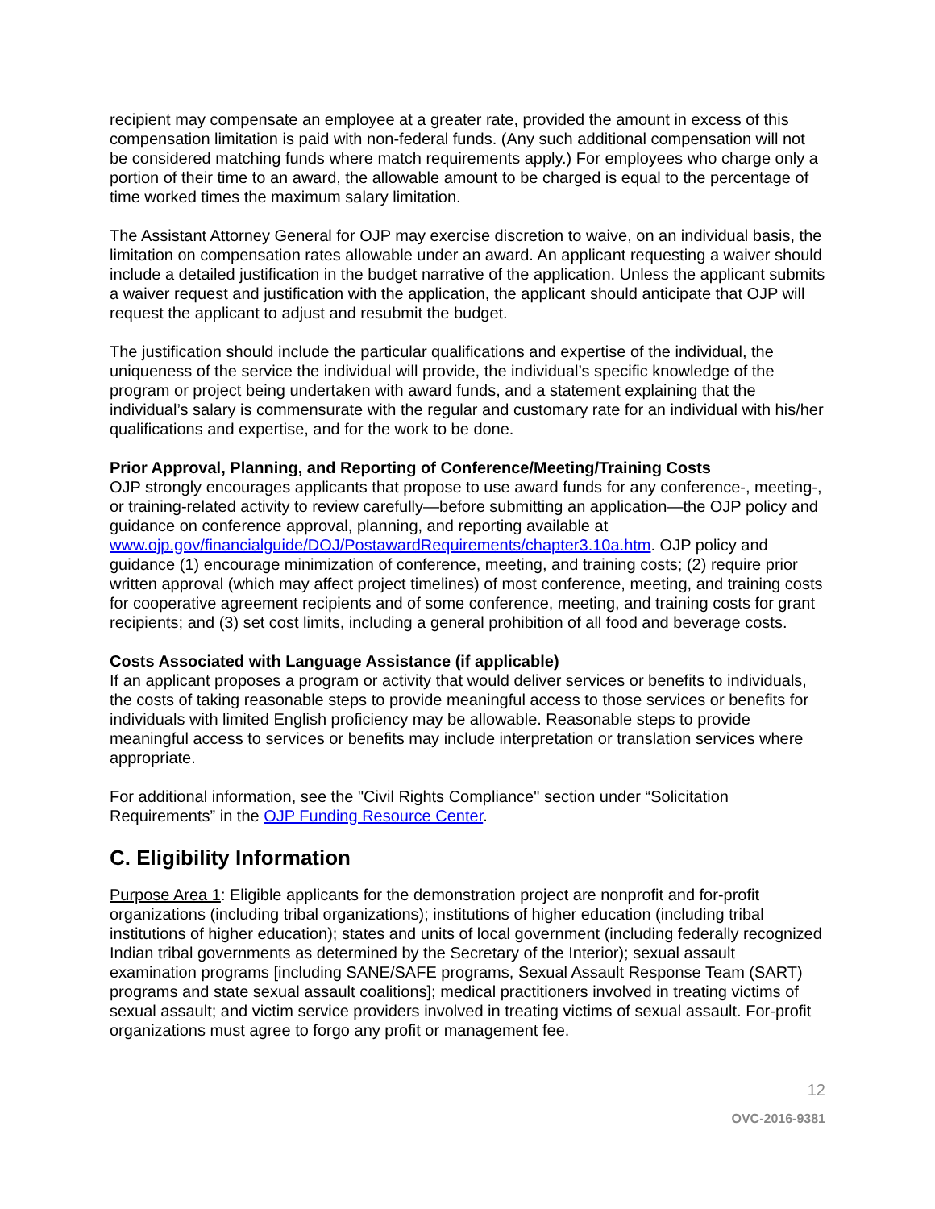recipient may compensate an employee at a greater rate, provided the amount in excess of this compensation limitation is paid with non-federal funds. (Any such additional compensation will not be considered matching funds where match requirements apply.) For employees who charge only a portion of their time to an award, the allowable amount to be charged is equal to the percentage of time worked times the maximum salary limitation.
The Assistant Attorney General for OJP may exercise discretion to waive, on an individual basis, the limitation on compensation rates allowable under an award. An applicant requesting a waiver should include a detailed justification in the budget narrative of the application. Unless the applicant submits a waiver request and justification with the application, the applicant should anticipate that OJP will request the applicant to adjust and resubmit the budget.
The justification should include the particular qualifications and expertise of the individual, the uniqueness of the service the individual will provide, the individual’s specific knowledge of the program or project being undertaken with award funds, and a statement explaining that the individual’s salary is commensurate with the regular and customary rate for an individual with his/her qualifications and expertise, and for the work to be done.
Prior Approval, Planning, and Reporting of Conference/Meeting/Training Costs
OJP strongly encourages applicants that propose to use award funds for any conference-, meeting-, or training-related activity to review carefully—before submitting an application—the OJP policy and guidance on conference approval, planning, and reporting available at www.ojp.gov/financialguide/DOJ/PostawardRequirements/chapter3.10a.htm. OJP policy and guidance (1) encourage minimization of conference, meeting, and training costs; (2) require prior written approval (which may affect project timelines) of most conference, meeting, and training costs for cooperative agreement recipients and of some conference, meeting, and training costs for grant recipients; and (3) set cost limits, including a general prohibition of all food and beverage costs.
Costs Associated with Language Assistance (if applicable)
If an applicant proposes a program or activity that would deliver services or benefits to individuals, the costs of taking reasonable steps to provide meaningful access to those services or benefits for individuals with limited English proficiency may be allowable. Reasonable steps to provide meaningful access to services or benefits may include interpretation or translation services where appropriate.
For additional information, see the "Civil Rights Compliance" section under “Solicitation Requirements” in the OJP Funding Resource Center.
C. Eligibility Information
Purpose Area 1: Eligible applicants for the demonstration project are nonprofit and for-profit organizations (including tribal organizations); institutions of higher education (including tribal institutions of higher education); states and units of local government (including federally recognized Indian tribal governments as determined by the Secretary of the Interior); sexual assault examination programs [including SANE/SAFE programs, Sexual Assault Response Team (SART) programs and state sexual assault coalitions]; medical practitioners involved in treating victims of sexual assault; and victim service providers involved in treating victims of sexual assault. For-profit organizations must agree to forgo any profit or management fee.
12
OVC-2016-9381